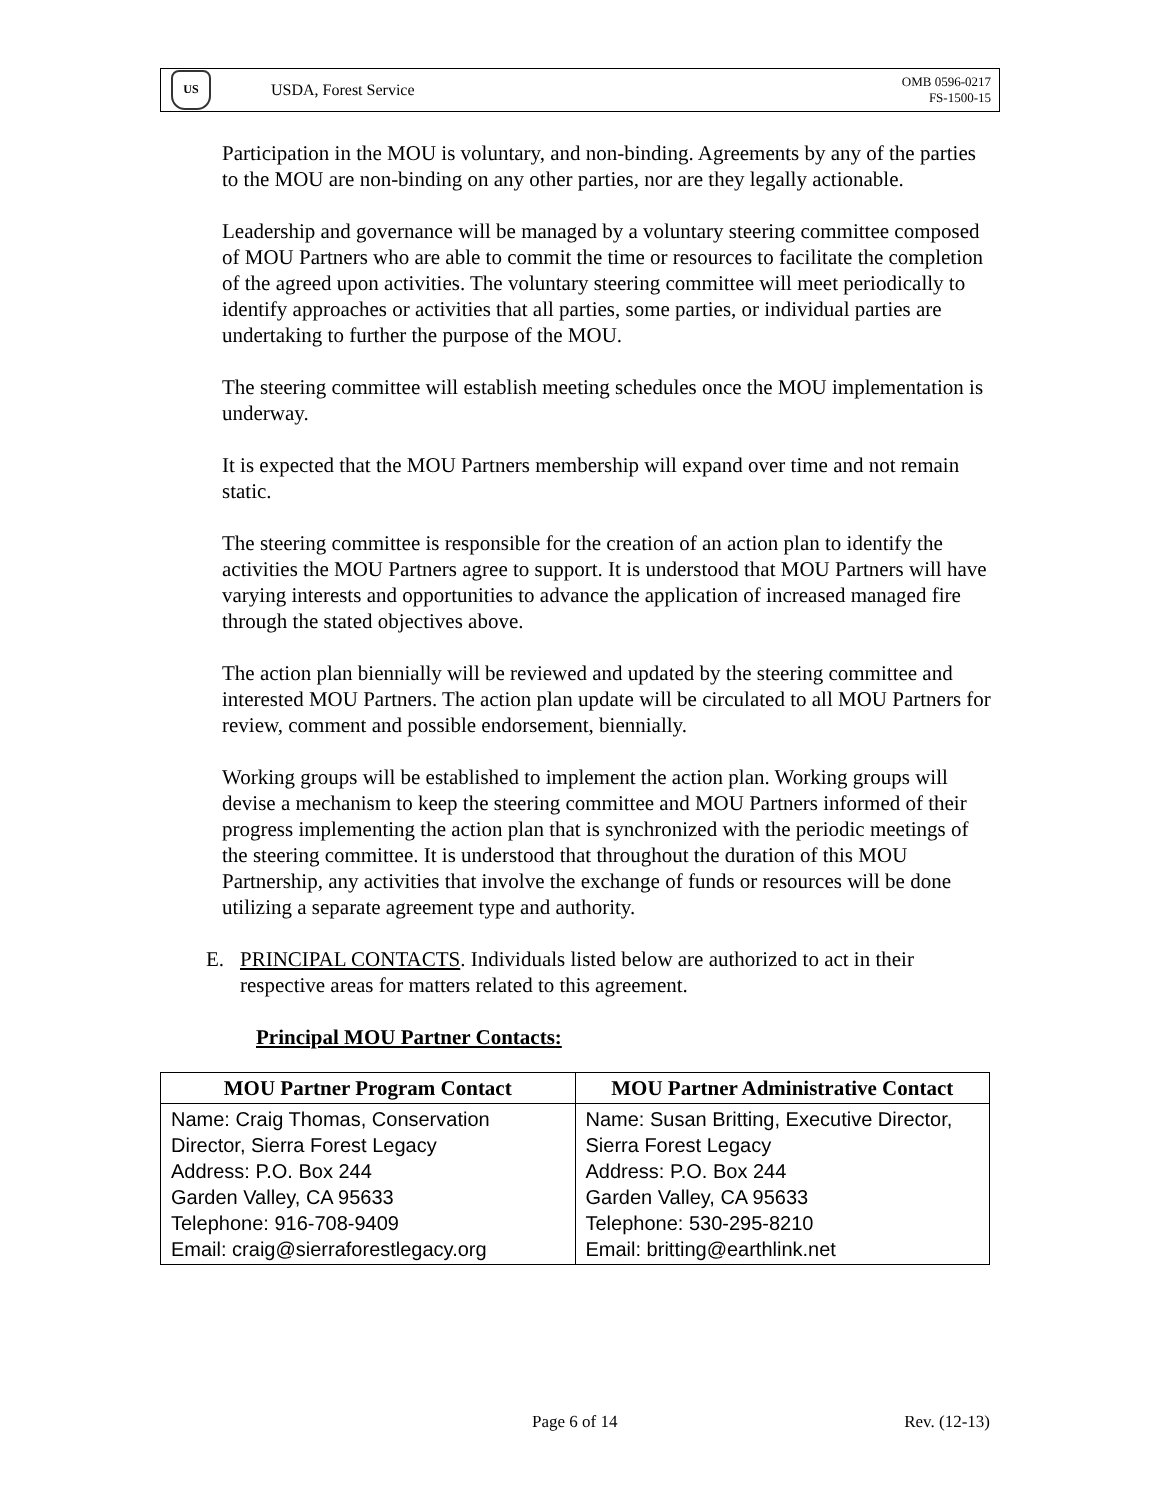US
USDA, Forest Service
OMB 0596-0217
FS-1500-15
Participation in the MOU is voluntary, and non-binding. Agreements by any of the parties to the MOU are non-binding on any other parties, nor are they legally actionable.
Leadership and governance will be managed by a voluntary steering committee composed of MOU Partners who are able to commit the time or resources to facilitate the completion of the agreed upon activities. The voluntary steering committee will meet periodically to identify approaches or activities that all parties, some parties, or individual parties are undertaking to further the purpose of the MOU.
The steering committee will establish meeting schedules once the MOU implementation is underway.
It is expected that the MOU Partners membership will expand over time and not remain static.
The steering committee is responsible for the creation of an action plan to identify the activities the MOU Partners agree to support. It is understood that MOU Partners will have varying interests and opportunities to advance the application of increased managed fire through the stated objectives above.
The action plan biennially will be reviewed and updated by the steering committee and interested MOU Partners. The action plan update will be circulated to all MOU Partners for review, comment and possible endorsement, biennially.
Working groups will be established to implement the action plan. Working groups will devise a mechanism to keep the steering committee and MOU Partners informed of their progress implementing the action plan that is synchronized with the periodic meetings of the steering committee. It is understood that throughout the duration of this MOU Partnership, any activities that involve the exchange of funds or resources will be done utilizing a separate agreement type and authority.
E. PRINCIPAL CONTACTS. Individuals listed below are authorized to act in their respective areas for matters related to this agreement.
Principal MOU Partner Contacts:
| MOU Partner Program Contact | MOU Partner Administrative Contact |
| --- | --- |
| Name: Craig Thomas, Conservation Director, Sierra Forest Legacy Address: P.O. Box 244 Garden Valley, CA 95633 Telephone: 916-708-9409 Email: craig@sierraforestlegacy.org | Name: Susan Britting, Executive Director, Sierra Forest Legacy Address: P.O. Box 244 Garden Valley, CA 95633 Telephone: 530-295-8210 Email: britting@earthlink.net |
Page 6 of 14 Rev. (12-13)